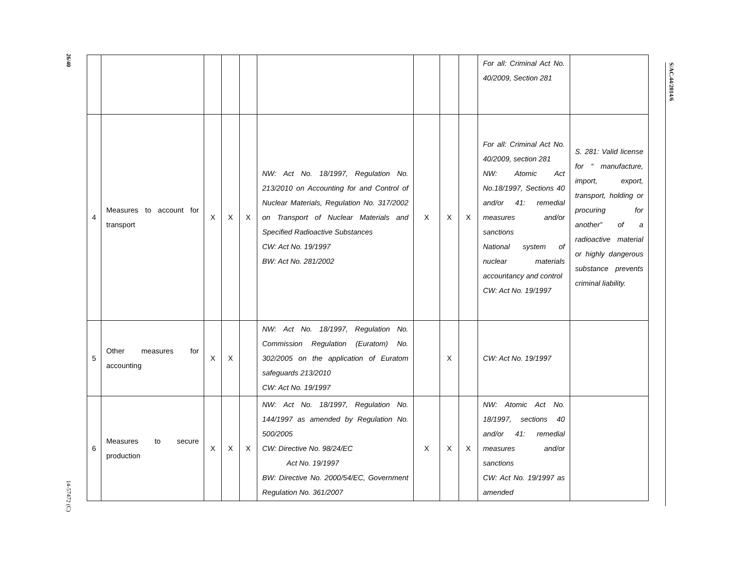26/40
14-57472 (C)
S/AC.44/2014/6
| | | | | | | | | | For all: Criminal Act No. 40/2009, Section 281 | |
| 4 | Measures to account for transport | X | X | X | NW: Act No. 18/1997, Regulation No. 213/2010 on Accounting for and Control of Nuclear Materials, Regulation No. 317/2002 on Transport of Nuclear Materials and Specified Radioactive Substances CW: Act No. 19/1997 BW: Act No. 281/2002 | X | X | X | For all: Criminal Act No. 40/2009, section 281 NW: Atomic Act No.18/1997, Sections 40 and/or 41: remedial measures and/or sanctions National system of nuclear materials accountancy and control CW: Act No. 19/1997 | S. 281: Valid license for “ manufacture, import, export, transport, holding or procuring for another” of a radioactive material or highly dangerous substance prevents criminal liability. |
| 5 | Other measures for accounting | X | X | | NW: Act No. 18/1997, Regulation No. Commission Regulation (Euratom) No. 302/2005 on the application of Euratom safeguards 213/2010 CW: Act No. 19/1997 | | X | | CW: Act No. 19/1997 | |
| 6 | Measures to secure production | X | X | X | NW: Act No. 18/1997, Regulation No. 144/1997 as amended by Regulation No. 500/2005 CW: Directive No. 98/24/EC Act No. 19/1997 BW: Directive No. 2000/54/EC, Government Regulation No. 361/2007 | X | X | X | NW: Atomic Act No. 18/1997, sections 40 and/or 41: remedial measures and/or sanctions CW: Act No. 19/1997 as amended | |